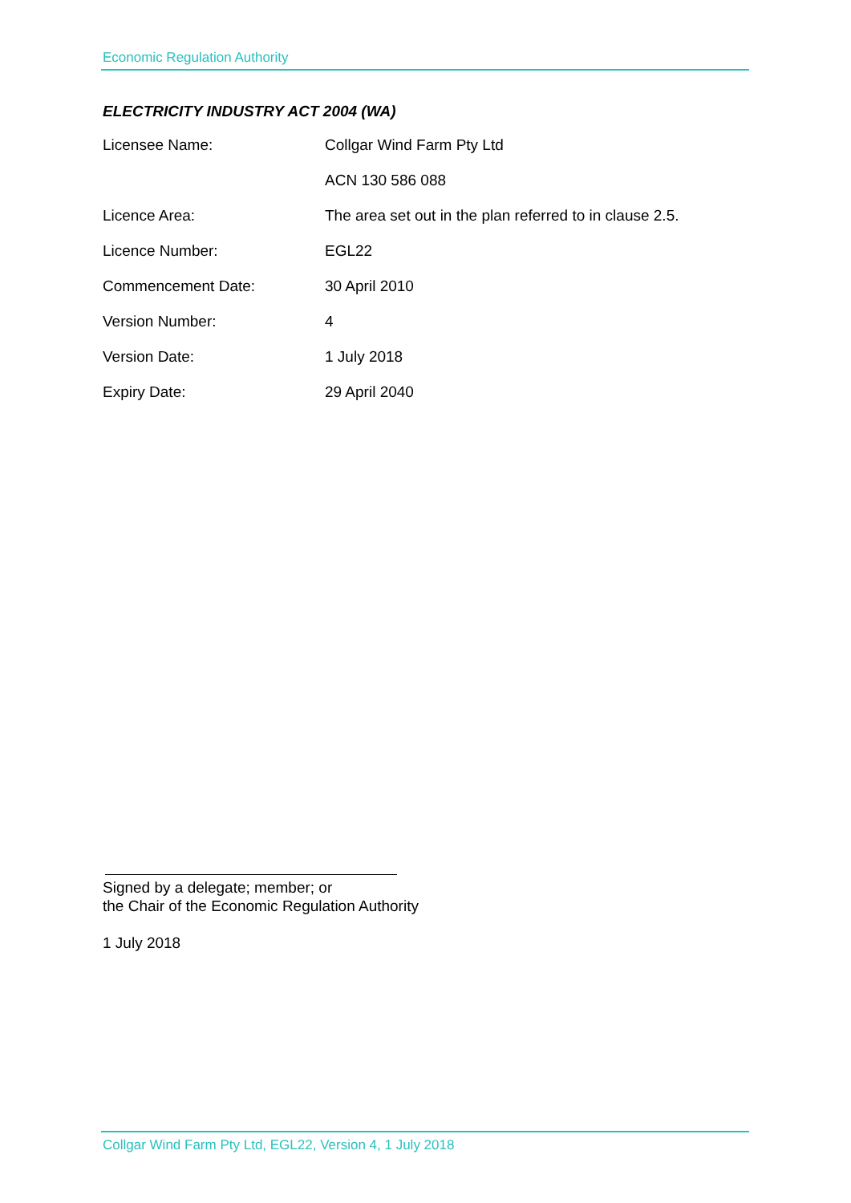Economic Regulation Authority
ELECTRICITY INDUSTRY ACT 2004 (WA)
| Licensee Name: | Collgar Wind Farm Pty Ltd |
| | ACN 130 586 088 |
| Licence Area: | The area set out in the plan referred to in clause 2.5. |
| Licence Number: | EGL22 |
| Commencement Date: | 30 April 2010 |
| Version Number: | 4 |
| Version Date: | 1 July 2018 |
| Expiry Date: | 29 April 2040 |
Signed by a delegate; member; or
the Chair of the Economic Regulation Authority
1 July 2018
Collgar Wind Farm Pty Ltd, EGL22, Version 4, 1 July 2018